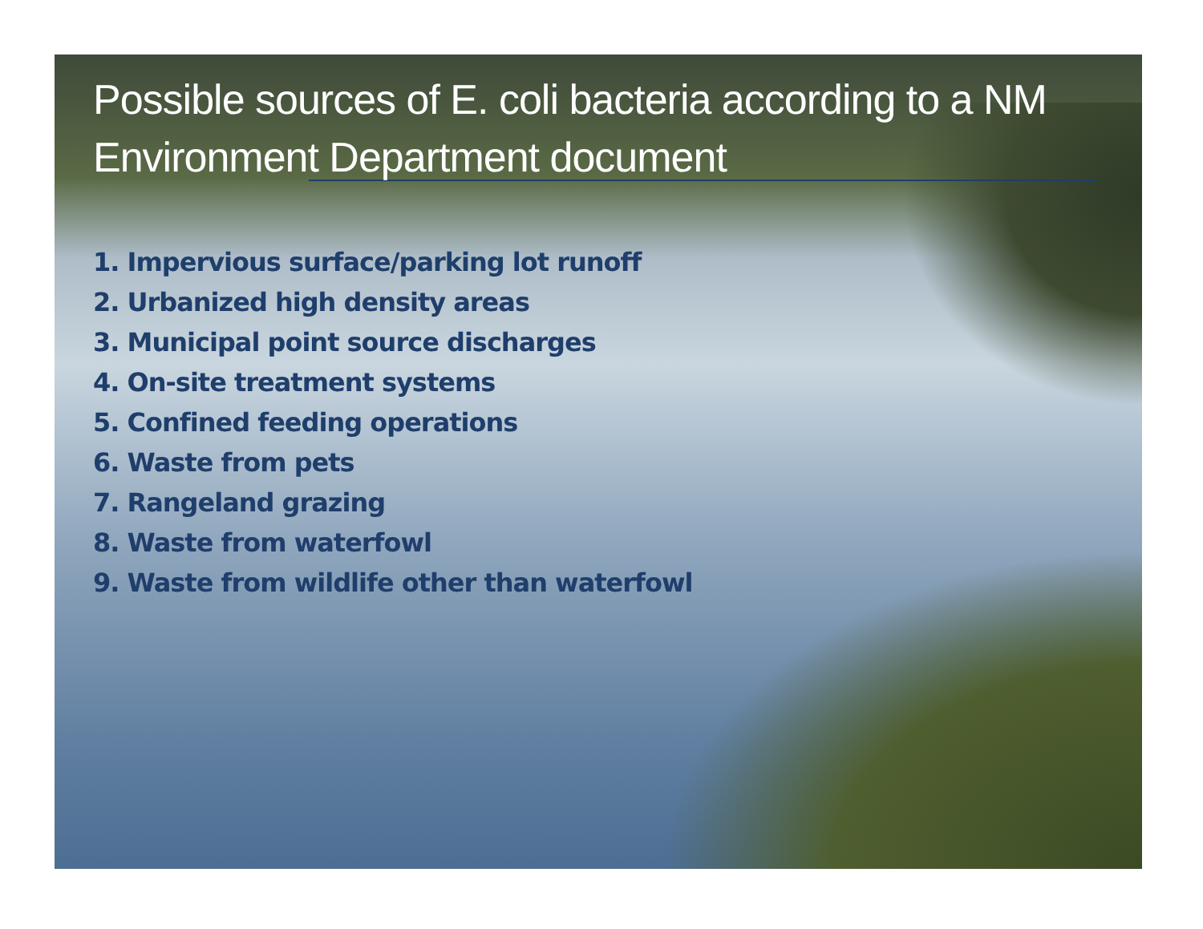Possible sources of E. coli bacteria according to a NM Environment Department document
1. Impervious surface/parking lot runoff
2. Urbanized high density areas
3. Municipal point source discharges
4. On-site treatment systems
5. Confined feeding operations
6. Waste from pets
7. Rangeland grazing
8. Waste from waterfowl
9. Waste from wildlife other than waterfowl